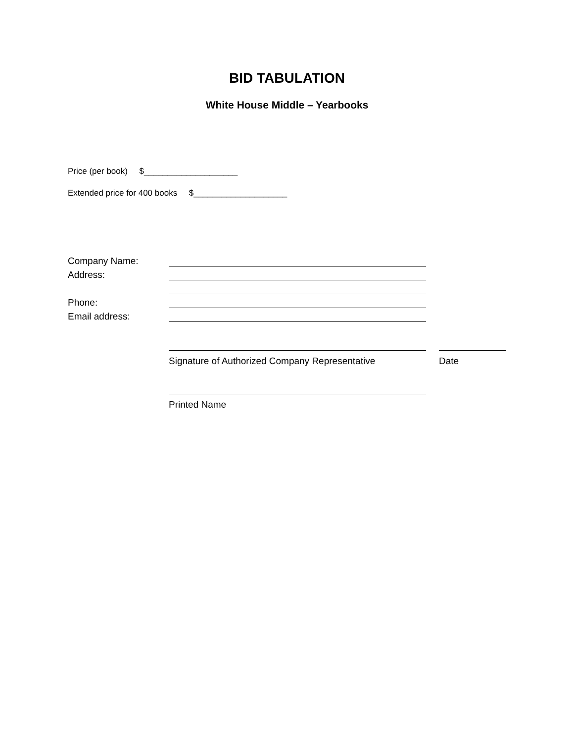BID TABULATION
White House Middle – Yearbooks
Price (per book) $____________________
Extended price for 400 books $____________________
Company Name:
Address:
Phone:
Email address:
Signature of Authorized Company Representative Date
Printed Name